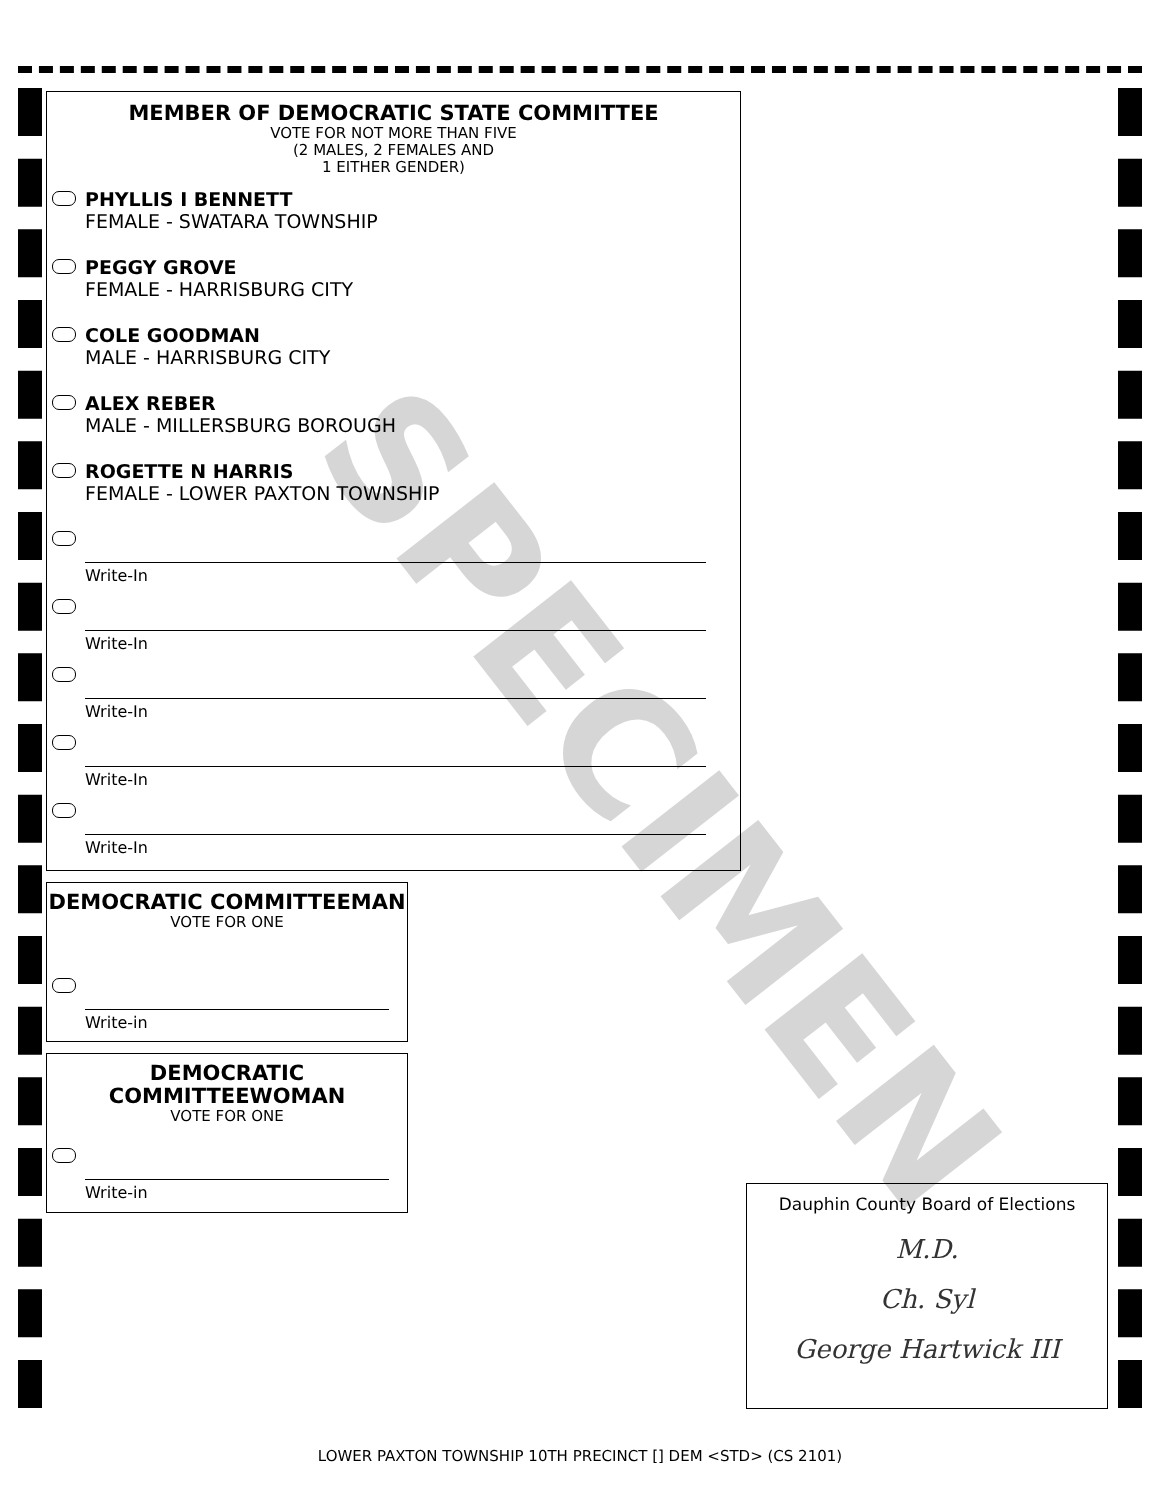SPECIMEN
MEMBER OF DEMOCRATIC STATE COMMITTEE
VOTE FOR NOT MORE THAN FIVE
(2 MALES, 2 FEMALES AND
1 EITHER GENDER)
PHYLLIS I BENNETT
FEMALE - SWATARA TOWNSHIP
PEGGY GROVE
FEMALE - HARRISBURG CITY
COLE GOODMAN
MALE - HARRISBURG CITY
ALEX REBER
MALE - MILLERSBURG BOROUGH
ROGETTE N HARRIS
FEMALE - LOWER PAXTON TOWNSHIP
Write-In
Write-In
Write-In
Write-In
Write-In
DEMOCRATIC COMMITTEEMAN
VOTE FOR ONE
Write-in
DEMOCRATIC
COMMITTEEWOMAN
VOTE FOR ONE
Write-in
Dauphin County Board of Elections
M.D.
Ch. Syl
George Hartwick III
LOWER PAXTON TOWNSHIP 10TH PRECINCT [] DEM <STD> (CS 2101)